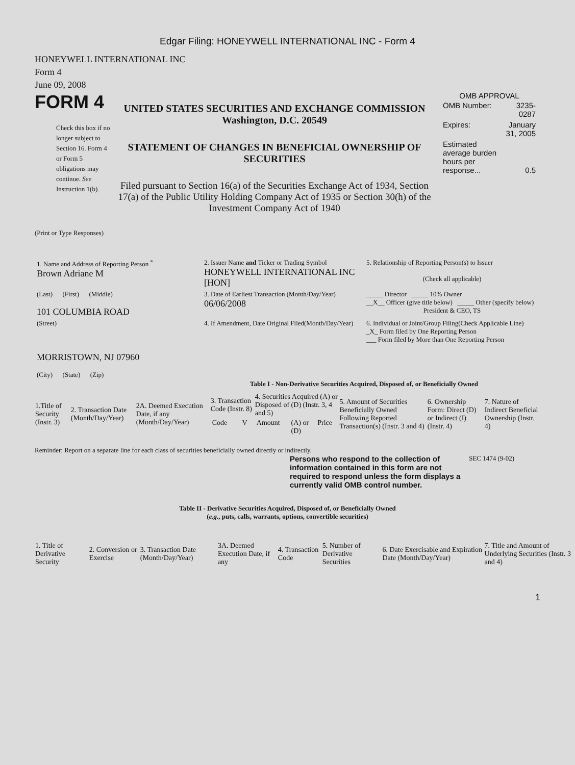Edgar Filing: HONEYWELL INTERNATIONAL INC - Form 4
HONEYWELL INTERNATIONAL INC
Form 4
June 09, 2008
FORM 4
Check this box if no longer subject to Section 16. Form 4 or Form 5 obligations may continue. See Instruction 1(b).
UNITED STATES SECURITIES AND EXCHANGE COMMISSION
Washington, D.C. 20549
STATEMENT OF CHANGES IN BENEFICIAL OWNERSHIP OF SECURITIES
Filed pursuant to Section 16(a) of the Securities Exchange Act of 1934, Section 17(a) of the Public Utility Holding Company Act of 1935 or Section 30(h) of the Investment Company Act of 1940
OMB APPROVAL
| OMB Number: | 3235-0287 |
| Expires: | January 31, 2005 |
| Estimated average burden hours per response... | 0.5 |
(Print or Type Responses)
| 1. Name and Address of Reporting Person <sup>*</sup> Brown Adriane M | 2. Issuer Name and Ticker or Trading Symbol HONEYWELL INTERNATIONAL INC [HON] | 5. Relationship of Reporting Person(s) to Issuer (Check all applicable) |
| (Last) (First) (Middle) 101 COLUMBIA ROAD | 3. Date of Earliest Transaction (Month/Day/Year) 06/06/2008 | _____ Director _____ 10% Owner __X__ Officer (give title below) _____ Other (specify below) President & CEO, TS |
| (Street) MORRISTOWN, NJ 07960 (City) (State) (Zip) | 4. If Amendment, Date Original Filed(Month/Day/Year) | 6. Individual or Joint/Group Filing(Check Applicable Line) _X_ Form filed by One Reporting Person ___ Form filed by More than One Reporting Person |
Table I - Non-Derivative Securities Acquired, Disposed of, or Beneficially Owned
| 1.Title of Security (Instr. 3) | 2. Transaction Date (Month/Day/Year) | 2A. Deemed Execution Date, if any (Month/Day/Year) | 3. Transaction Code (Instr. 8) | | 4. Securities Acquired (A) or Disposed of (D) (Instr. 3, 4 and 5) | | | 5. Amount of Securities Beneficially Owned Following Reported Transaction(s) (Instr. 3 and 4) | 6. Ownership Form: Direct (D) or Indirect (I) (Instr. 4) | 7. Nature of Indirect Beneficial Ownership (Instr. 4) |
| --- | --- | --- | --- | --- | --- | --- | --- | --- | --- | --- |
| | | | Code | V | Amount | (A) or (D) | Price | | | |
Reminder: Report on a separate line for each class of securities beneficially owned directly or indirectly.
Persons who respond to the collection of information contained in this form are not required to respond unless the form displays a currently valid OMB control number.
SEC 1474 (9-02)
Table II - Derivative Securities Acquired, Disposed of, or Beneficially Owned
(e.g., puts, calls, warrants, options, convertible securities)
| 1. Title of Derivative Security | 2. Conversion or Exercise | 3. Transaction Date (Month/Day/Year) | 3A. Deemed Execution Date, if any | 4. Transaction Code | 5. Number of Derivative Securities | 6. Date Exercisable and Expiration Date (Month/Day/Year) | 7. Title and Amount of Underlying Securities (Instr. 3 and 4) |
| --- | --- | --- | --- | --- | --- | --- | --- |
1